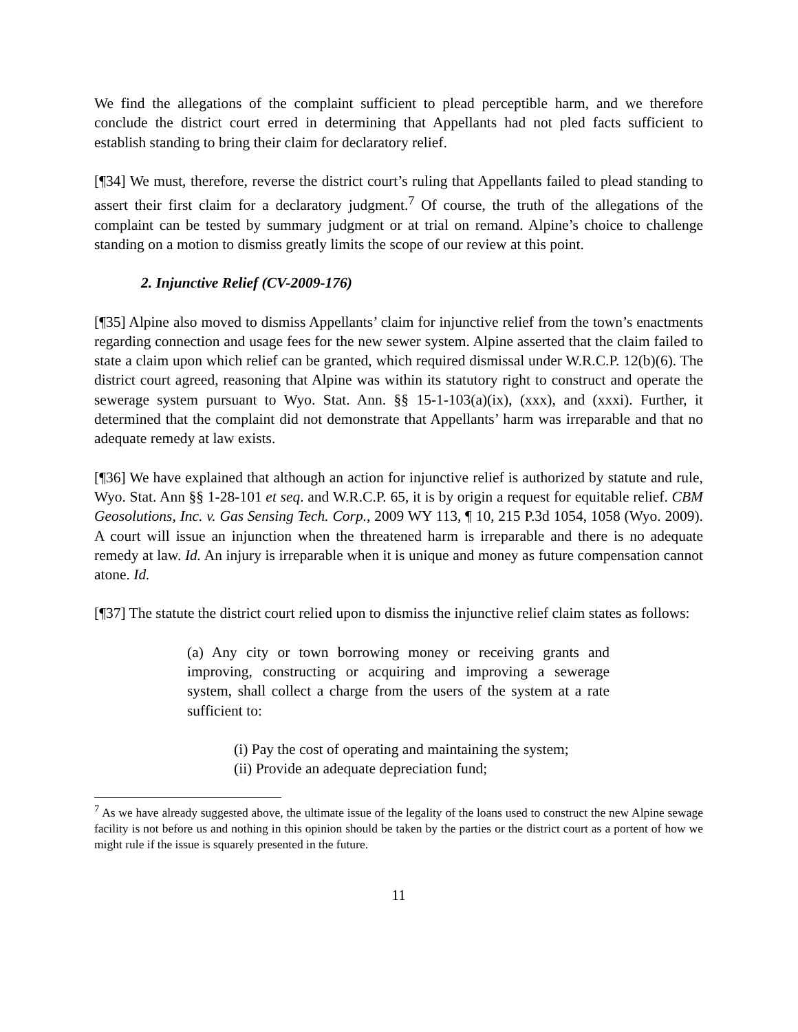We find the allegations of the complaint sufficient to plead perceptible harm, and we therefore conclude the district court erred in determining that Appellants had not pled facts sufficient to establish standing to bring their claim for declaratory relief.
[¶34] We must, therefore, reverse the district court’s ruling that Appellants failed to plead standing to assert their first claim for a declaratory judgment.<sup>7</sup> Of course, the truth of the allegations of the complaint can be tested by summary judgment or at trial on remand. Alpine’s choice to challenge standing on a motion to dismiss greatly limits the scope of our review at this point.
2. Injunctive Relief (CV-2009-176)
[¶35] Alpine also moved to dismiss Appellants’ claim for injunctive relief from the town’s enactments regarding connection and usage fees for the new sewer system. Alpine asserted that the claim failed to state a claim upon which relief can be granted, which required dismissal under W.R.C.P. 12(b)(6). The district court agreed, reasoning that Alpine was within its statutory right to construct and operate the sewerage system pursuant to Wyo. Stat. Ann. §§ 15-1-103(a)(ix), (xxx), and (xxxi). Further, it determined that the complaint did not demonstrate that Appellants’ harm was irreparable and that no adequate remedy at law exists.
[¶36] We have explained that although an action for injunctive relief is authorized by statute and rule, Wyo. Stat. Ann §§ 1-28-101 et seq. and W.R.C.P. 65, it is by origin a request for equitable relief. CBM Geosolutions, Inc. v. Gas Sensing Tech. Corp., 2009 WY 113, ¶ 10, 215 P.3d 1054, 1058 (Wyo. 2009). A court will issue an injunction when the threatened harm is irreparable and there is no adequate remedy at law. Id. An injury is irreparable when it is unique and money as future compensation cannot atone. Id.
[¶37] The statute the district court relied upon to dismiss the injunctive relief claim states as follows:
(a) Any city or town borrowing money or receiving grants and improving, constructing or acquiring and improving a sewerage system, shall collect a charge from the users of the system at a rate sufficient to:
(i) Pay the cost of operating and maintaining the system;
(ii) Provide an adequate depreciation fund;
<sup>7</sup> As we have already suggested above, the ultimate issue of the legality of the loans used to construct the new Alpine sewage facility is not before us and nothing in this opinion should be taken by the parties or the district court as a portent of how we might rule if the issue is squarely presented in the future.
11